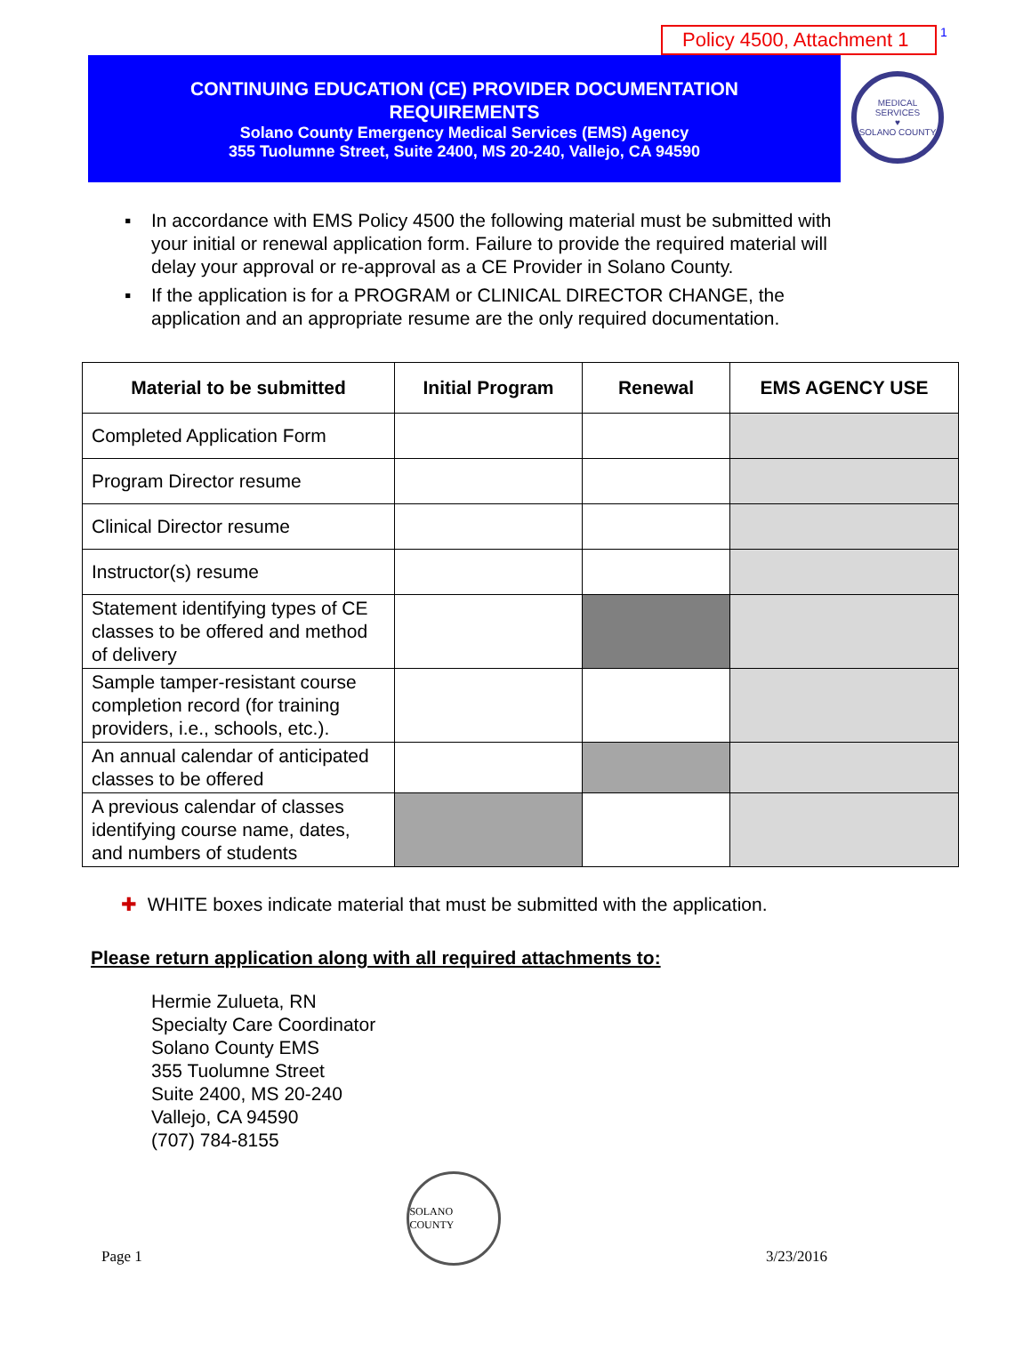Policy 4500, Attachment 1
<sup>1</sup>
CONTINUING EDUCATION (CE) PROVIDER DOCUMENTATION
REQUIREMENTS
Solano County Emergency Medical Services (EMS) Agency
355 Tuolumne Street, Suite 2400, MS 20-240, Vallejo, CA 94590
MEDICAL SERVICES
♥
SOLANO COUNTY
▪ In accordance with EMS Policy 4500 the following material must be submitted with your initial or renewal application form. Failure to provide the required material will delay your approval or re-approval as a CE Provider in Solano County.
▪ If the application is for a PROGRAM or CLINICAL DIRECTOR CHANGE, the application and an appropriate resume are the only required documentation.
| Material to be submitted | Initial Program | Renewal | EMS AGENCY USE |
| --- | --- | --- | --- |
| Completed Application Form | | | |
| Program Director resume | | | |
| Clinical Director resume | | | |
| Instructor(s) resume | | | |
| Statement identifying types of CE classes to be offered and method of delivery | | | |
| Sample tamper-resistant course completion record (for training providers, i.e., schools, etc.). | | | |
| An annual calendar of anticipated classes to be offered | | | |
| A previous calendar of classes identifying course name, dates, and numbers of students | | | |
✚ WHITE boxes indicate material that must be submitted with the application.
Please return application along with all required attachments to:
Hermie Zulueta, RN
Specialty Care Coordinator
Solano County EMS
355 Tuolumne Street
Suite 2400, MS 20-240
Vallejo, CA 94590
(707) 784-8155
Page 1
SOLANO COUNTY
3/23/2016